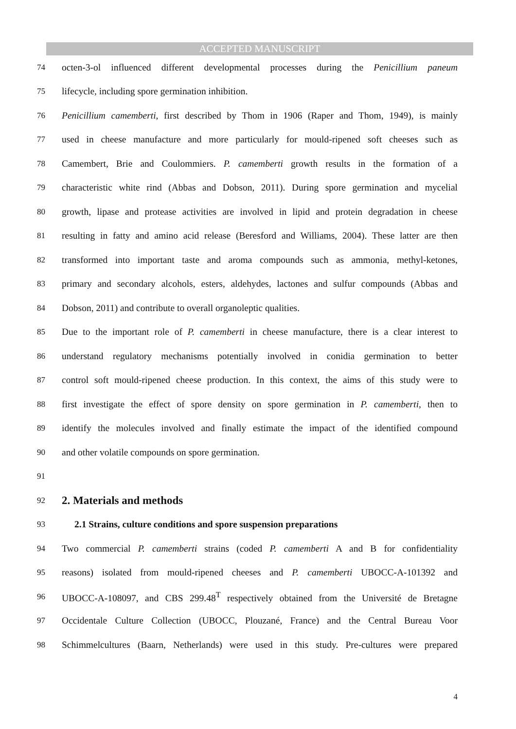ACCEPTED MANUSCRIPT
74 octen-3-ol influenced different developmental processes during the Penicillium paneum
75 lifecycle, including spore germination inhibition.
76 Penicillium camemberti, first described by Thom in 1906 (Raper and Thom, 1949), is mainly
77 used in cheese manufacture and more particularly for mould-ripened soft cheeses such as
78 Camembert, Brie and Coulommiers. P. camemberti growth results in the formation of a
79 characteristic white rind (Abbas and Dobson, 2011). During spore germination and mycelial
80 growth, lipase and protease activities are involved in lipid and protein degradation in cheese
81 resulting in fatty and amino acid release (Beresford and Williams, 2004). These latter are then
82 transformed into important taste and aroma compounds such as ammonia, methyl-ketones,
83 primary and secondary alcohols, esters, aldehydes, lactones and sulfur compounds (Abbas and
84 Dobson, 2011) and contribute to overall organoleptic qualities.
85 Due to the important role of P. camemberti in cheese manufacture, there is a clear interest to
86 understand regulatory mechanisms potentially involved in conidia germination to better
87 control soft mould-ripened cheese production. In this context, the aims of this study were to
88 first investigate the effect of spore density on spore germination in P. camemberti, then to
89 identify the molecules involved and finally estimate the impact of the identified compound
90 and other volatile compounds on spore germination.
91
92
2. Materials and methods
93
2.1 Strains, culture conditions and spore suspension preparations
94 Two commercial P. camemberti strains (coded P. camemberti A and B for confidentiality
95 reasons) isolated from mould-ripened cheeses and P. camemberti UBOCC-A-101392 and
96 UBOCC-A-108097, and CBS 299.48<sup>T</sup> respectively obtained from the Université de Bretagne
97 Occidentale Culture Collection (UBOCC, Plouzané, France) and the Central Bureau Voor
98 Schimmelcultures (Baarn, Netherlands) were used in this study. Pre-cultures were prepared
4